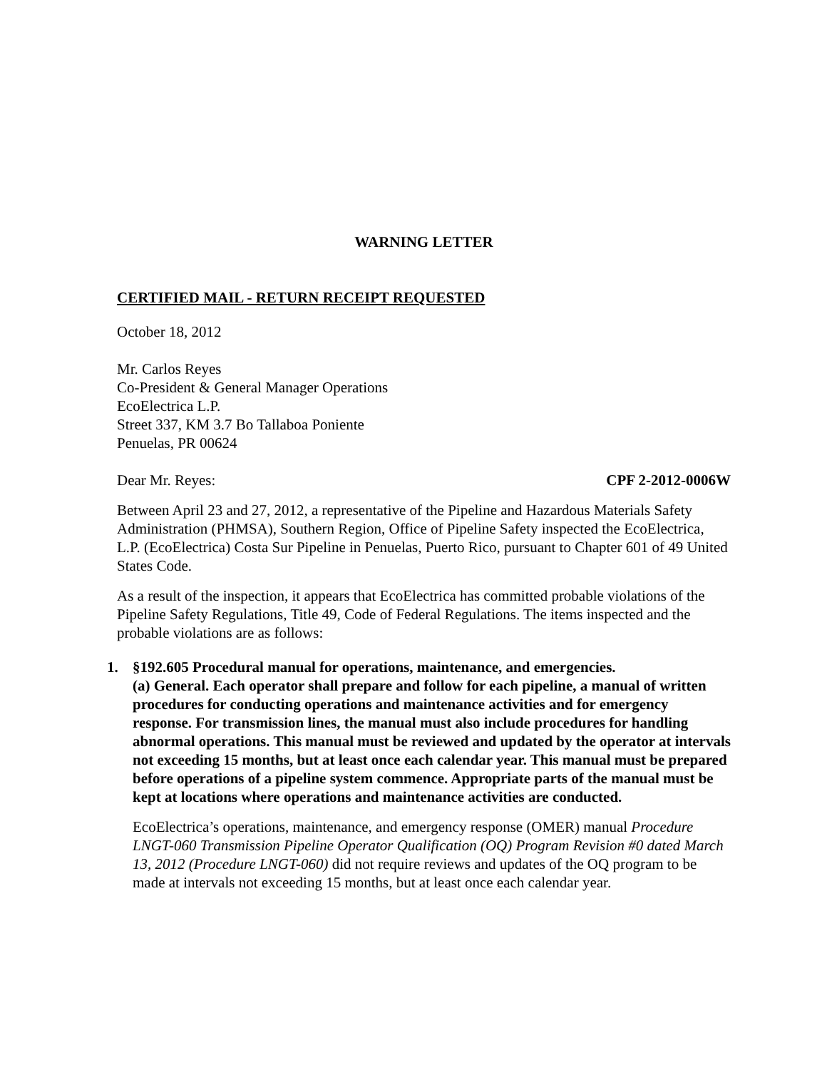WARNING LETTER
CERTIFIED MAIL - RETURN RECEIPT REQUESTED
October 18, 2012
Mr. Carlos Reyes
Co-President & General Manager Operations
EcoElectrica L.P.
Street 337, KM 3.7 Bo Tallaboa Poniente
Penuelas, PR 00624
Dear Mr. Reyes: CPF 2-2012-0006W
Between April 23 and 27, 2012, a representative of the Pipeline and Hazardous Materials Safety Administration (PHMSA), Southern Region, Office of Pipeline Safety inspected the EcoElectrica, L.P. (EcoElectrica) Costa Sur Pipeline in Penuelas, Puerto Rico, pursuant to Chapter 601 of 49 United States Code.
As a result of the inspection, it appears that EcoElectrica has committed probable violations of the Pipeline Safety Regulations, Title 49, Code of Federal Regulations. The items inspected and the probable violations are as follows:
1. §192.605 Procedural manual for operations, maintenance, and emergencies.
(a) General. Each operator shall prepare and follow for each pipeline, a manual of written procedures for conducting operations and maintenance activities and for emergency response. For transmission lines, the manual must also include procedures for handling abnormal operations. This manual must be reviewed and updated by the operator at intervals not exceeding 15 months, but at least once each calendar year. This manual must be prepared before operations of a pipeline system commence. Appropriate parts of the manual must be kept at locations where operations and maintenance activities are conducted.
EcoElectrica’s operations, maintenance, and emergency response (OMER) manual Procedure LNGT-060 Transmission Pipeline Operator Qualification (OQ) Program Revision #0 dated March 13, 2012 (Procedure LNGT-060) did not require reviews and updates of the OQ program to be made at intervals not exceeding 15 months, but at least once each calendar year.